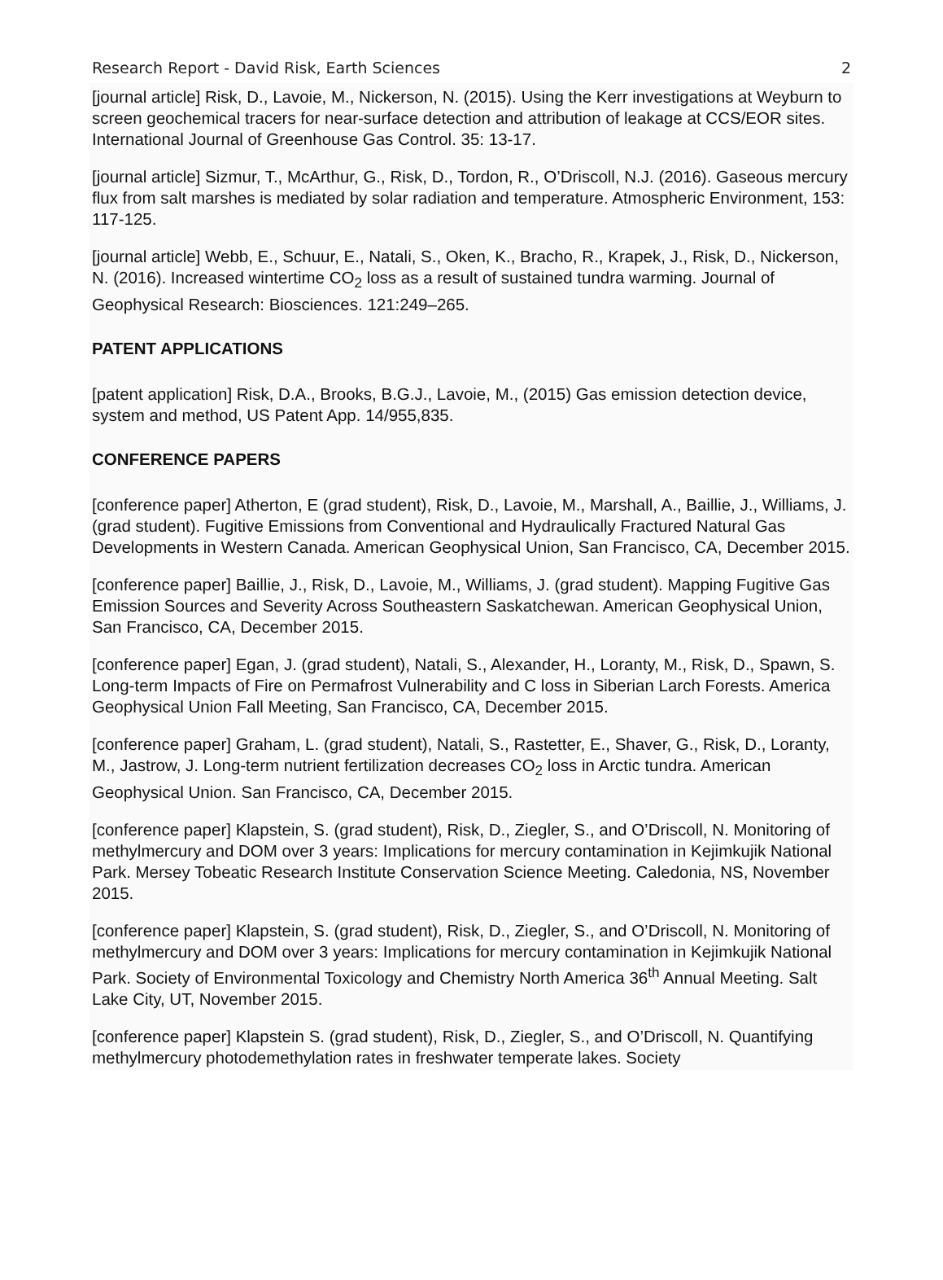Research Report - David Risk, Earth Sciences 2
[journal article] Risk, D., Lavoie, M., Nickerson, N. (2015). Using the Kerr investigations at Weyburn to screen geochemical tracers for near-surface detection and attribution of leakage at CCS/EOR sites. International Journal of Greenhouse Gas Control. 35: 13-17.
[journal article] Sizmur, T., McArthur, G., Risk, D., Tordon, R., O’Driscoll, N.J. (2016). Gaseous mercury flux from salt marshes is mediated by solar radiation and temperature. Atmospheric Environment, 153: 117-125.
[journal article] Webb, E., Schuur, E., Natali, S., Oken, K., Bracho, R., Krapek, J., Risk, D., Nickerson, N. (2016). Increased wintertime CO<sub>2</sub> loss as a result of sustained tundra warming. Journal of Geophysical Research: Biosciences. 121:249–265.
PATENT APPLICATIONS
[patent application] Risk, D.A., Brooks, B.G.J., Lavoie, M., (2015) Gas emission detection device, system and method, US Patent App. 14/955,835.
CONFERENCE PAPERS
[conference paper] Atherton, E (grad student), Risk, D., Lavoie, M., Marshall, A., Baillie, J., Williams, J. (grad student). Fugitive Emissions from Conventional and Hydraulically Fractured Natural Gas Developments in Western Canada. American Geophysical Union, San Francisco, CA, December 2015.
[conference paper] Baillie, J., Risk, D., Lavoie, M., Williams, J. (grad student). Mapping Fugitive Gas Emission Sources and Severity Across Southeastern Saskatchewan. American Geophysical Union, San Francisco, CA, December 2015.
[conference paper] Egan, J. (grad student), Natali, S., Alexander, H., Loranty, M., Risk, D., Spawn, S. Long-term Impacts of Fire on Permafrost Vulnerability and C loss in Siberian Larch Forests. America Geophysical Union Fall Meeting, San Francisco, CA, December 2015.
[conference paper] Graham, L. (grad student), Natali, S., Rastetter, E., Shaver, G., Risk, D., Loranty, M., Jastrow, J. Long-term nutrient fertilization decreases CO<sub>2</sub> loss in Arctic tundra. American Geophysical Union. San Francisco, CA, December 2015.
[conference paper] Klapstein, S. (grad student), Risk, D., Ziegler, S., and O’Driscoll, N. Monitoring of methylmercury and DOM over 3 years: Implications for mercury contamination in Kejimkujik National Park. Mersey Tobeatic Research Institute Conservation Science Meeting. Caledonia, NS, November 2015.
[conference paper] Klapstein, S. (grad student), Risk, D., Ziegler, S., and O’Driscoll, N. Monitoring of methylmercury and DOM over 3 years: Implications for mercury contamination in Kejimkujik National Park. Society of Environmental Toxicology and Chemistry North America 36<sup>th</sup> Annual Meeting. Salt Lake City, UT, November 2015.
[conference paper] Klapstein S. (grad student), Risk, D., Ziegler, S., and O’Driscoll, N. Quantifying methylmercury photodemethylation rates in freshwater temperate lakes. Society